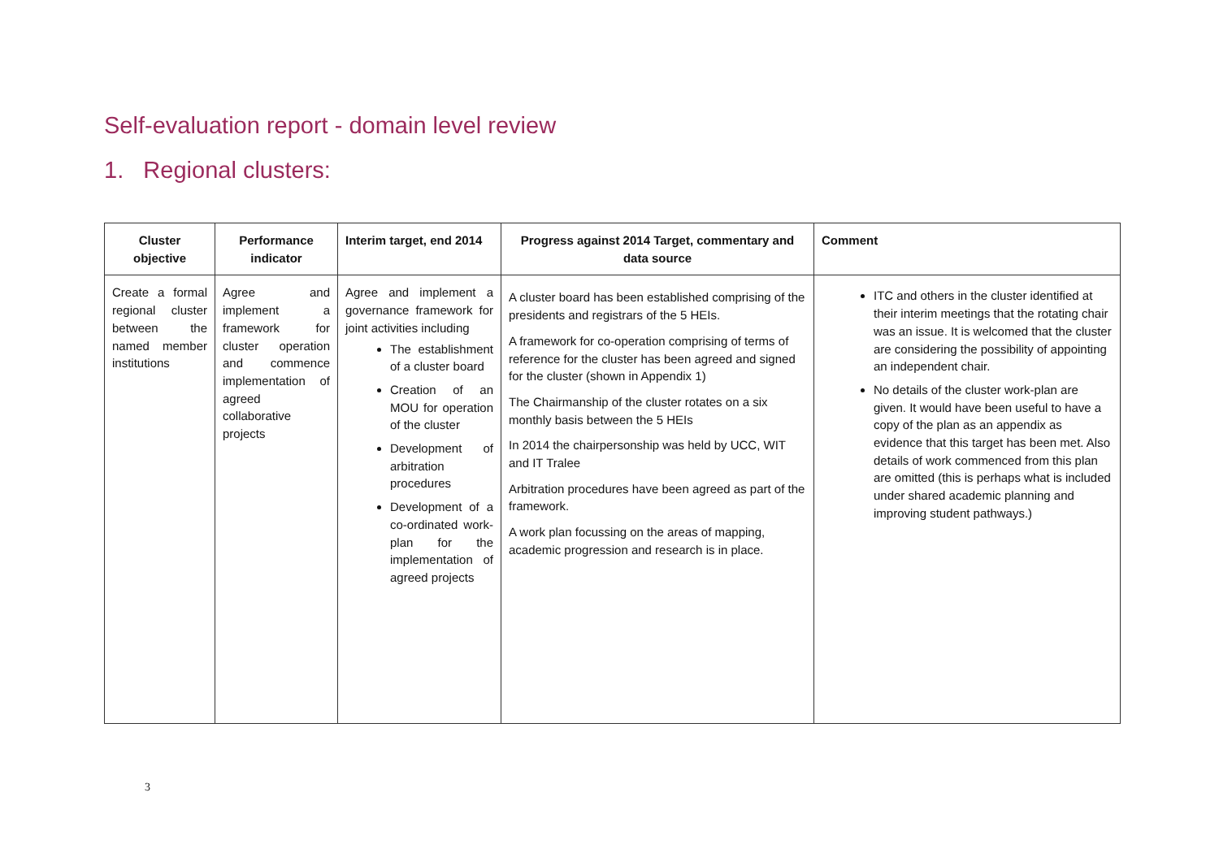Self-evaluation report - domain level review
1. Regional clusters:
| Cluster objective | Performance indicator | Interim target, end 2014 | Progress against 2014 Target, commentary and data source | Comment |
| --- | --- | --- | --- | --- |
| Create a formal regional cluster between the named member institutions | Agree and implement a framework for cluster operation and commence implementation of agreed collaborative projects | Agree and implement a governance framework for joint activities including The establishment of a cluster board Creation of an MOU for operation of the cluster Development of arbitration procedures Development of a co-ordinated work-plan for the implementation of agreed projects | A cluster board has been established comprising of the presidents and registrars of the 5 HEIs. A framework for co-operation comprising of terms of reference for the cluster has been agreed and signed for the cluster (shown in Appendix 1) The Chairmanship of the cluster rotates on a six monthly basis between the 5 HEIs In 2014 the chairpersonship was held by UCC, WIT and IT Tralee Arbitration procedures have been agreed as part of the framework. A work plan focussing on the areas of mapping, academic progression and research is in place. | ITC and others in the cluster identified at their interim meetings that the rotating chair was an issue. It is welcomed that the cluster are considering the possibility of appointing an independent chair. No details of the cluster work-plan are given. It would have been useful to have a copy of the plan as an appendix as evidence that this target has been met. Also details of work commenced from this plan are omitted (this is perhaps what is included under shared academic planning and improving student pathways.) |
3